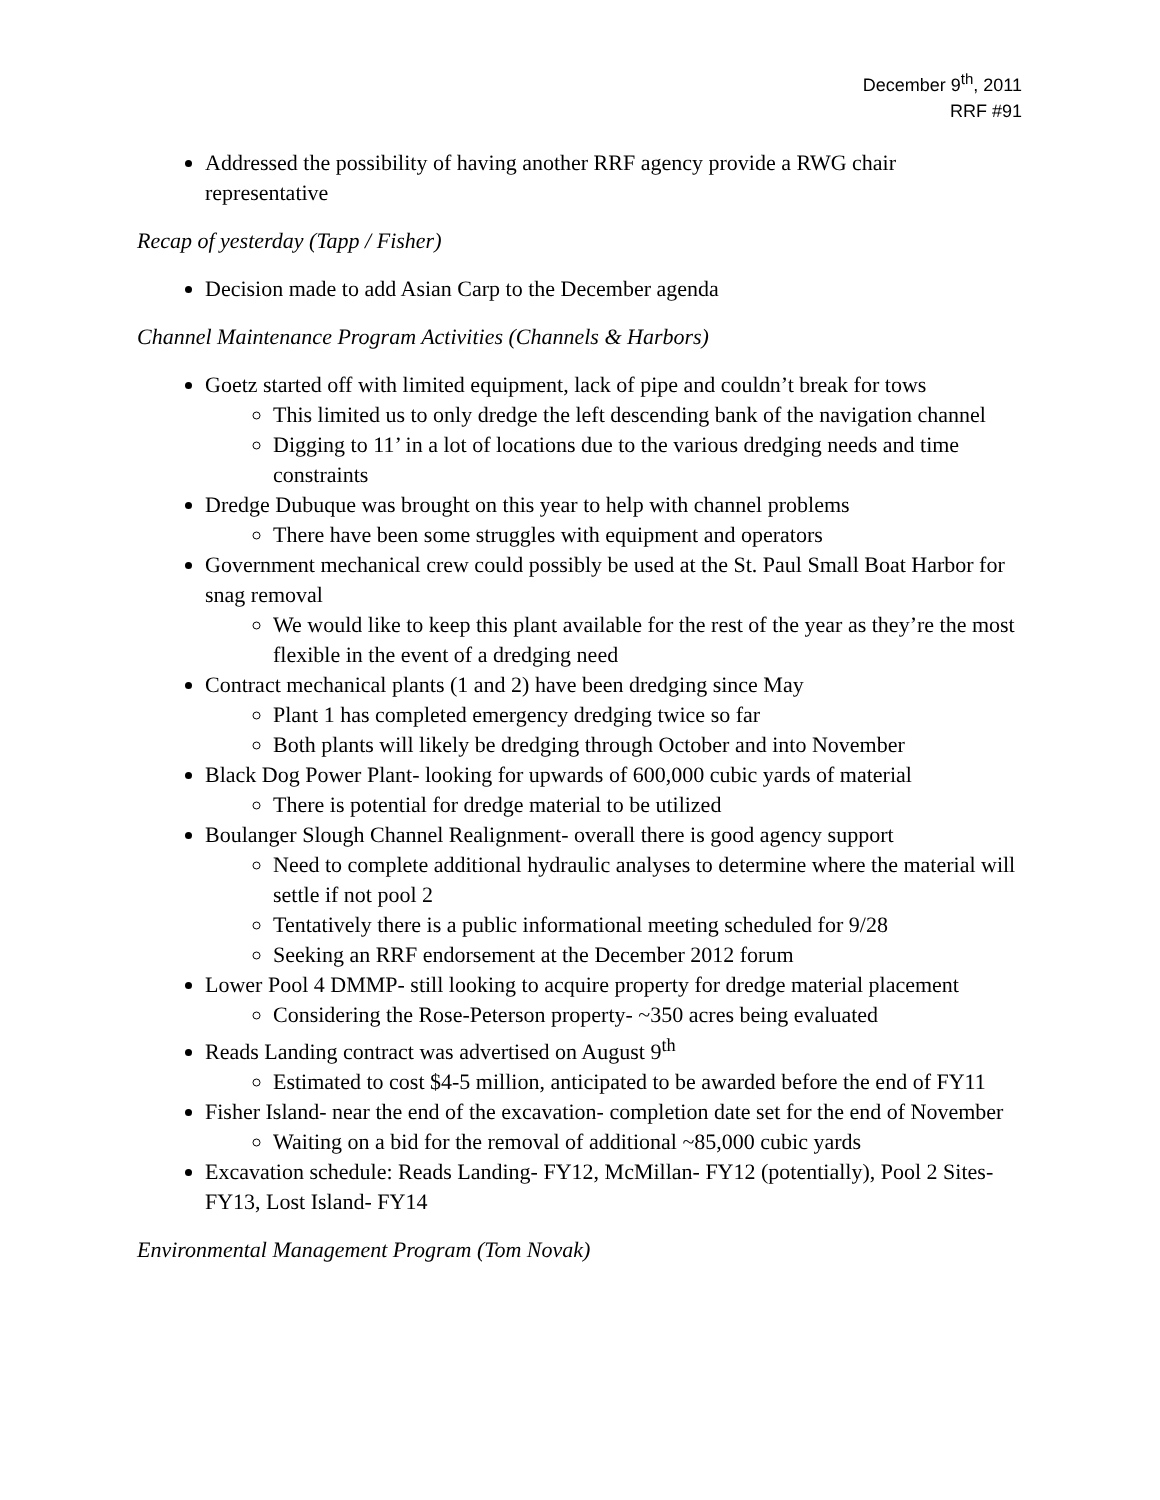December 9<sup>th</sup>, 2011
RRF #91
Addressed the possibility of having another RRF agency provide a RWG chair representative
Recap of yesterday (Tapp / Fisher)
Decision made to add Asian Carp to the December agenda
Channel Maintenance Program Activities (Channels & Harbors)
Goetz started off with limited equipment, lack of pipe and couldn’t break for tows
This limited us to only dredge the left descending bank of the navigation channel
Digging to 11’ in a lot of locations due to the various dredging needs and time constraints
Dredge Dubuque was brought on this year to help with channel problems
There have been some struggles with equipment and operators
Government mechanical crew could possibly be used at the St. Paul Small Boat Harbor for snag removal
We would like to keep this plant available for the rest of the year as they’re the most flexible in the event of a dredging need
Contract mechanical plants (1 and 2) have been dredging since May
Plant 1 has completed emergency dredging twice so far
Both plants will likely be dredging through October and into November
Black Dog Power Plant- looking for upwards of 600,000 cubic yards of material
There is potential for dredge material to be utilized
Boulanger Slough Channel Realignment- overall there is good agency support
Need to complete additional hydraulic analyses to determine where the material will settle if not pool 2
Tentatively there is a public informational meeting scheduled for 9/28
Seeking an RRF endorsement at the December 2012 forum
Lower Pool 4 DMMP- still looking to acquire property for dredge material placement
Considering the Rose-Peterson property- ~350 acres being evaluated
Reads Landing contract was advertised on August 9<sup>th</sup>
Estimated to cost $4-5 million, anticipated to be awarded before the end of FY11
Fisher Island- near the end of the excavation- completion date set for the end of November
Waiting on a bid for the removal of additional ~85,000 cubic yards
Excavation schedule: Reads Landing- FY12, McMillan- FY12 (potentially), Pool 2 Sites- FY13, Lost Island- FY14
Environmental Management Program (Tom Novak)